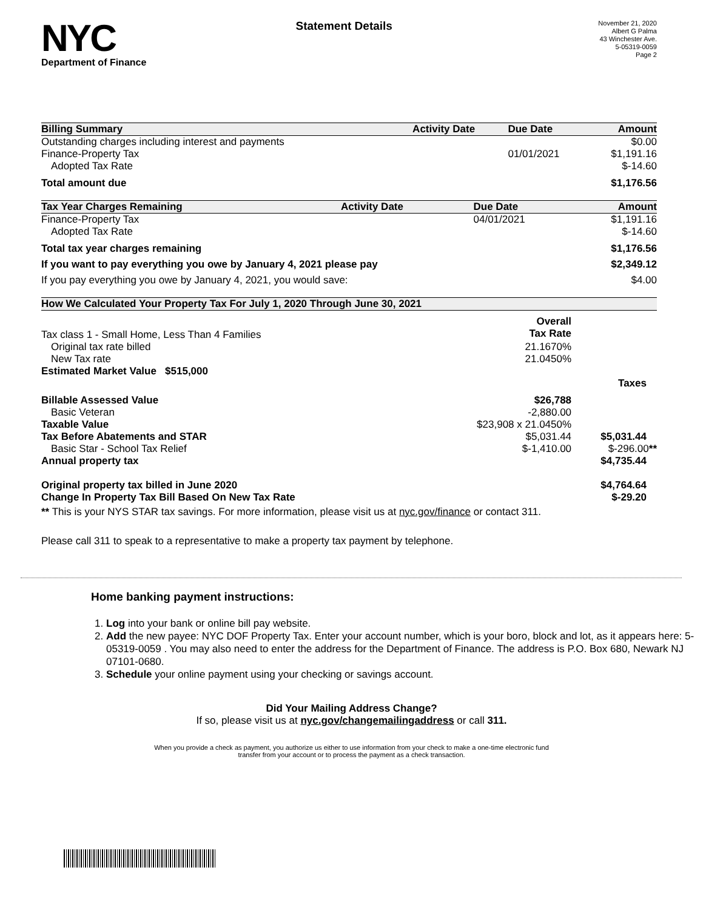NYC
Department of Finance
Statement Details
November 21, 2020
Albert G Palma
43 Winchester Ave.
5-05319-0059
Page 2
| Billing Summary | Activity Date | Due Date | Amount |
| --- | --- | --- | --- |
| Outstanding charges including interest and payments | | | $0.00 |
| Finance-Property Tax | | 01/01/2021 | $1,191.16 |
| Adopted Tax Rate | | | $-14.60 |
| Total amount due | | | $1,176.56 |
| Tax Year Charges Remaining | Activity Date | Due Date | Amount |
| --- | --- | --- | --- |
| Finance-Property Tax | | 04/01/2021 | $1,191.16 |
| Adopted Tax Rate | | | $-14.60 |
| Total tax year charges remaining | | | $1,176.56 |
| If you want to pay everything you owe by January 4, 2021 please pay | | | $2,349.12 |
| If you pay everything you owe by January 4, 2021, you would save: | | | $4.00 |
| How We Calculated Your Property Tax For July 1, 2020 Through June 30, 2021 | | |
| --- | --- | --- |
| Tax class 1 - Small Home, Less Than 4 Families | Overall Tax Rate | |
| Original tax rate billed | 21.1670% | |
| New Tax rate | 21.0450% | |
| Estimated Market Value $515,000 | | |
| Billable Assessed Value | $26,788 | Taxes |
| Basic Veteran | -2,880.00 | |
| Taxable Value | $23,908 x 21.0450% | |
| Tax Before Abatements and STAR | $5,031.44 | $5,031.44 |
| Basic Star - School Tax Relief | $-1,410.00 | $-296.00 ** |
| Annual property tax | | $4,735.44 |
| Original property tax billed in June 2020 | | $4,764.64 |
| Change In Property Tax Bill Based On New Tax Rate | | $-29.20 |
** This is your NYS STAR tax savings. For more information, please visit us at nyc.gov/finance or contact 311.
Please call 311 to speak to a representative to make a property tax payment by telephone.
Home banking payment instructions:
1. Log into your bank or online bill pay website.
2. Add the new payee: NYC DOF Property Tax. Enter your account number, which is your boro, block and lot, as it appears here: 5-05319-0059 . You may also need to enter the address for the Department of Finance. The address is P.O. Box 680, Newark NJ 07101-0680.
3. Schedule your online payment using your checking or savings account.
Did Your Mailing Address Change?
If so, please visit us at nyc.gov/changemailingaddress or call 311.
When you provide a check as payment, you authorize us either to use information from your check to make a one-time electronic fund
transfer from your account or to process the payment as a check transaction.